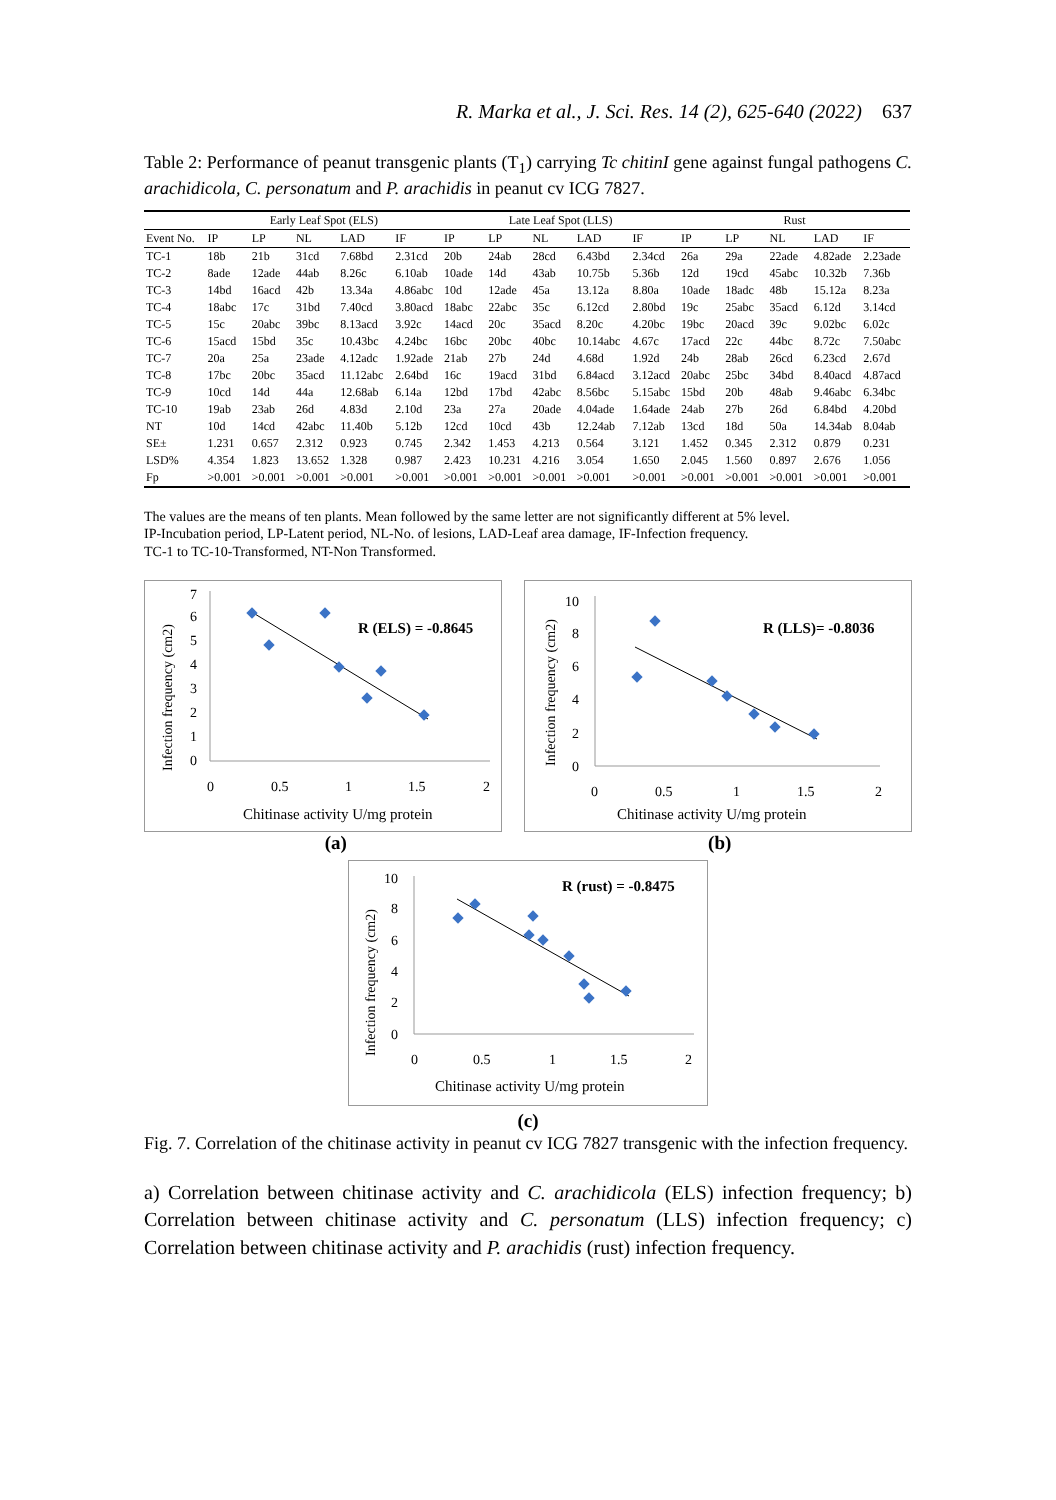R. Marka et al., J. Sci. Res. 14 (2), 625-640 (2022) 637
Table 2: Performance of peanut transgenic plants (T<sub>1</sub>) carrying Tc chitinI gene against fungal pathogens C. arachidicola, C. personatum and P. arachidis in peanut cv ICG 7827.
| | Early Leaf Spot (ELS) | | | | | Late Leaf Spot (LLS) | | | | | Rust | | | | |
| --- | --- | --- | --- | --- | --- | --- | --- | --- | --- | --- | --- | --- | --- | --- | --- |
| Event No. | IP | LP | NL | LAD | IF | IP | LP | NL | LAD | IF | IP | LP | NL | LAD | IF |
| TC-1 | 18b | 21b | 31cd | 7.68bd | 2.31cd | 20b | 24ab | 28cd | 6.43bd | 2.34cd | 26a | 29a | 22ade | 4.82ade | 2.23ade |
| TC-2 | 8ade | 12ade | 44ab | 8.26c | 6.10ab | 10ade | 14d | 43ab | 10.75b | 5.36b | 12d | 19cd | 45abc | 10.32b | 7.36b |
| TC-3 | 14bd | 16acd | 42b | 13.34a | 4.86abc | 10d | 12ade | 45a | 13.12a | 8.80a | 10ade | 18adc | 48b | 15.12a | 8.23a |
| TC-4 | 18abc | 17c | 31bd | 7.40cd | 3.80acd | 18abc | 22abc | 35c | 6.12cd | 2.80bd | 19c | 25abc | 35acd | 6.12d | 3.14cd |
| TC-5 | 15c | 20abc | 39bc | 8.13acd | 3.92c | 14acd | 20c | 35acd | 8.20c | 4.20bc | 19bc | 20acd | 39c | 9.02bc | 6.02c |
| TC-6 | 15acd | 15bd | 35c | 10.43bc | 4.24bc | 16bc | 20bc | 40bc | 10.14abc | 4.67c | 17acd | 22c | 44bc | 8.72c | 7.50abc |
| TC-7 | 20a | 25a | 23ade | 4.12adc | 1.92ade | 21ab | 27b | 24d | 4.68d | 1.92d | 24b | 28ab | 26cd | 6.23cd | 2.67d |
| TC-8 | 17bc | 20bc | 35acd | 11.12abc | 2.64bd | 16c | 19acd | 31bd | 6.84acd | 3.12acd | 20abc | 25bc | 34bd | 8.40acd | 4.87acd |
| TC-9 | 10cd | 14d | 44a | 12.68ab | 6.14a | 12bd | 17bd | 42abc | 8.56bc | 5.15abc | 15bd | 20b | 48ab | 9.46abc | 6.34bc |
| TC-10 | 19ab | 23ab | 26d | 4.83d | 2.10d | 23a | 27a | 20ade | 4.04ade | 1.64ade | 24ab | 27b | 26d | 6.84bd | 4.20bd |
| NT | 10d | 14cd | 42abc | 11.40b | 5.12b | 12cd | 10cd | 43b | 12.24ab | 7.12ab | 13cd | 18d | 50a | 14.34ab | 8.04ab |
| SE± | 1.231 | 0.657 | 2.312 | 0.923 | 0.745 | 2.342 | 1.453 | 4.213 | 0.564 | 3.121 | 1.452 | 0.345 | 2.312 | 0.879 | 0.231 |
| LSD% | 4.354 | 1.823 | 13.652 | 1.328 | 0.987 | 2.423 | 10.231 | 4.216 | 3.054 | 1.650 | 2.045 | 1.560 | 0.897 | 2.676 | 1.056 |
| Fp | >0.001 | >0.001 | >0.001 | >0.001 | >0.001 | >0.001 | >0.001 | >0.001 | >0.001 | >0.001 | >0.001 | >0.001 | >0.001 | >0.001 | >0.001 |
The values are the means of ten plants. Mean followed by the same letter are not significantly different at 5% level.
IP-Incubation period, LP-Latent period, NL-No. of lesions, LAD-Leaf area damage, IF-Infection frequency.
TC-1 to TC-10-Transformed, NT-Non Transformed.
Infection frequency (cm2)
R (ELS) = -0.8645
7
6
5
4
3
2
1
0
0
0.5
1
1.5
2
Chitinase activity U/mg protein
Infection frequency (cm2)
R (LLS)= -0.8036
10
8
6
4
2
0
0
0.5
1
1.5
2
Chitinase activity U/mg protein
(a) (b)
Infection frequency (cm2)
R (rust) = -0.8475
10
8
6
4
2
0
0
0.5
1
1.5
2
Chitinase activity U/mg protein
(c)
Fig. 7. Correlation of the chitinase activity in peanut cv ICG 7827 transgenic with the infection frequency.
a) Correlation between chitinase activity and C. arachidicola (ELS) infection frequency; b) Correlation between chitinase activity and C. personatum (LLS) infection frequency; c) Correlation between chitinase activity and P. arachidis (rust) infection frequency.